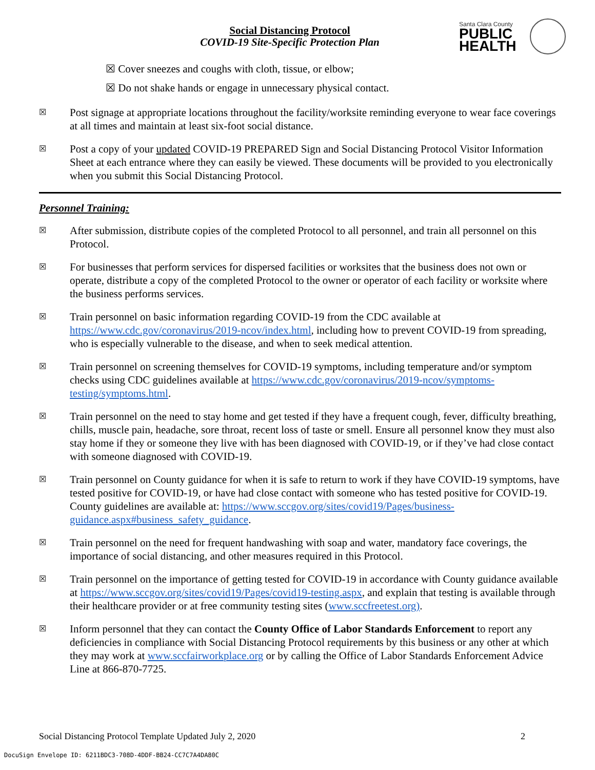Social Distancing Protocol
COVID-19 Site-Specific Protection Plan
Santa Clara County
PUBLIC
HEALTH
☒ Cover sneezes and coughs with cloth, tissue, or elbow;
☒ Do not shake hands or engage in unnecessary physical contact.
☒
Post signage at appropriate locations throughout the facility/worksite reminding everyone to wear face coverings at all times and maintain at least six-foot social distance.
☒
Post a copy of your updated COVID-19 PREPARED Sign and Social Distancing Protocol Visitor Information Sheet at each entrance where they can easily be viewed. These documents will be provided to you electronically when you submit this Social Distancing Protocol.
Personnel Training:
☒
After submission, distribute copies of the completed Protocol to all personnel, and train all personnel on this Protocol.
☒
For businesses that perform services for dispersed facilities or worksites that the business does not own or operate, distribute a copy of the completed Protocol to the owner or operator of each facility or worksite where the business performs services.
☒
Train personnel on basic information regarding COVID-19 from the CDC available at https://www.cdc.gov/coronavirus/2019-ncov/index.html, including how to prevent COVID-19 from spreading, who is especially vulnerable to the disease, and when to seek medical attention.
☒
Train personnel on screening themselves for COVID-19 symptoms, including temperature and/or symptom checks using CDC guidelines available at https://www.cdc.gov/coronavirus/2019-ncov/symptoms-testing/symptoms.html.
☒
Train personnel on the need to stay home and get tested if they have a frequent cough, fever, difficulty breathing, chills, muscle pain, headache, sore throat, recent loss of taste or smell. Ensure all personnel know they must also stay home if they or someone they live with has been diagnosed with COVID-19, or if they’ve had close contact with someone diagnosed with COVID-19.
☒
Train personnel on County guidance for when it is safe to return to work if they have COVID-19 symptoms, have tested positive for COVID-19, or have had close contact with someone who has tested positive for COVID-19. County guidelines are available at: https://www.sccgov.org/sites/covid19/Pages/business-guidance.aspx#business_safety_guidance.
☒
Train personnel on the need for frequent handwashing with soap and water, mandatory face coverings, the importance of social distancing, and other measures required in this Protocol.
☒
Train personnel on the importance of getting tested for COVID-19 in accordance with County guidance available at https://www.sccgov.org/sites/covid19/Pages/covid19-testing.aspx, and explain that testing is available through their healthcare provider or at free community testing sites (www.sccfreetest.org).
☒
Inform personnel that they can contact the County Office of Labor Standards Enforcement to report any deficiencies in compliance with Social Distancing Protocol requirements by this business or any other at which they may work at www.sccfairworkplace.org or by calling the Office of Labor Standards Enforcement Advice Line at 866-870-7725.
Social Distancing Protocol Template Updated July 2, 2020 2
DocuSign Envelope ID: 6211BDC3-708D-4DDF-BB24-CC7C7A4DA80C